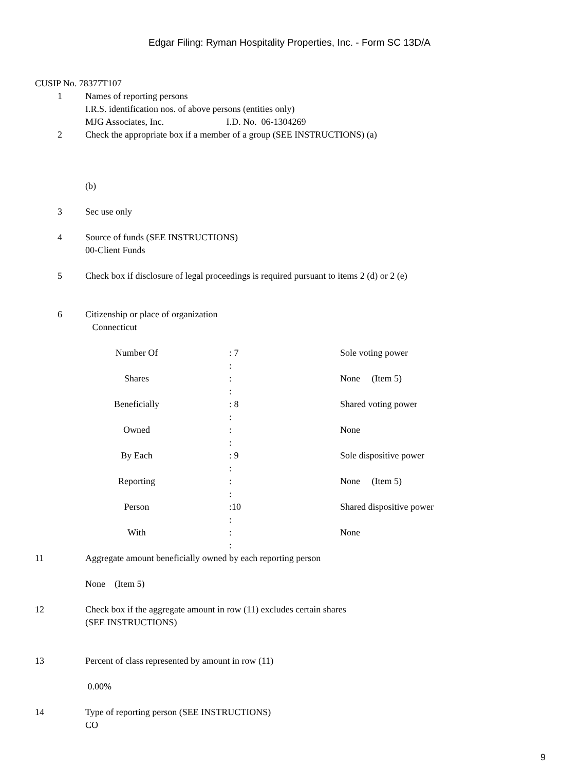Edgar Filing: Ryman Hospitality Properties, Inc. - Form SC 13D/A
CUSIP No. 78377T107
1 Names of reporting persons
I.R.S. identification nos. of above persons (entities only)
MJG Associates, Inc. I.D. No. 06-1304269
2 Check the appropriate box if a member of a group (SEE INSTRUCTIONS) (a)
(b)
3 Sec use only
4 Source of funds (SEE INSTRUCTIONS)
00-Client Funds
5 Check box if disclosure of legal proceedings is required pursuant to items 2 (d) or 2 (e)
6 Citizenship or place of organization
Connecticut
| Number Of | : 7 : | Sole voting power |
| Shares | : : | None (Item 5) |
| Beneficially | : 8 : | Shared voting power |
| Owned | : : | None |
| By Each | : 9 : | Sole dispositive power |
| Reporting | : : | None (Item 5) |
| Person | :10 : | Shared dispositive power |
| With | : : | None |
11 Aggregate amount beneficially owned by each reporting person
None (Item 5)
12 Check box if the aggregate amount in row (11) excludes certain shares
(SEE INSTRUCTIONS)
13 Percent of class represented by amount in row (11)
0.00%
14 Type of reporting person (SEE INSTRUCTIONS)
CO
9